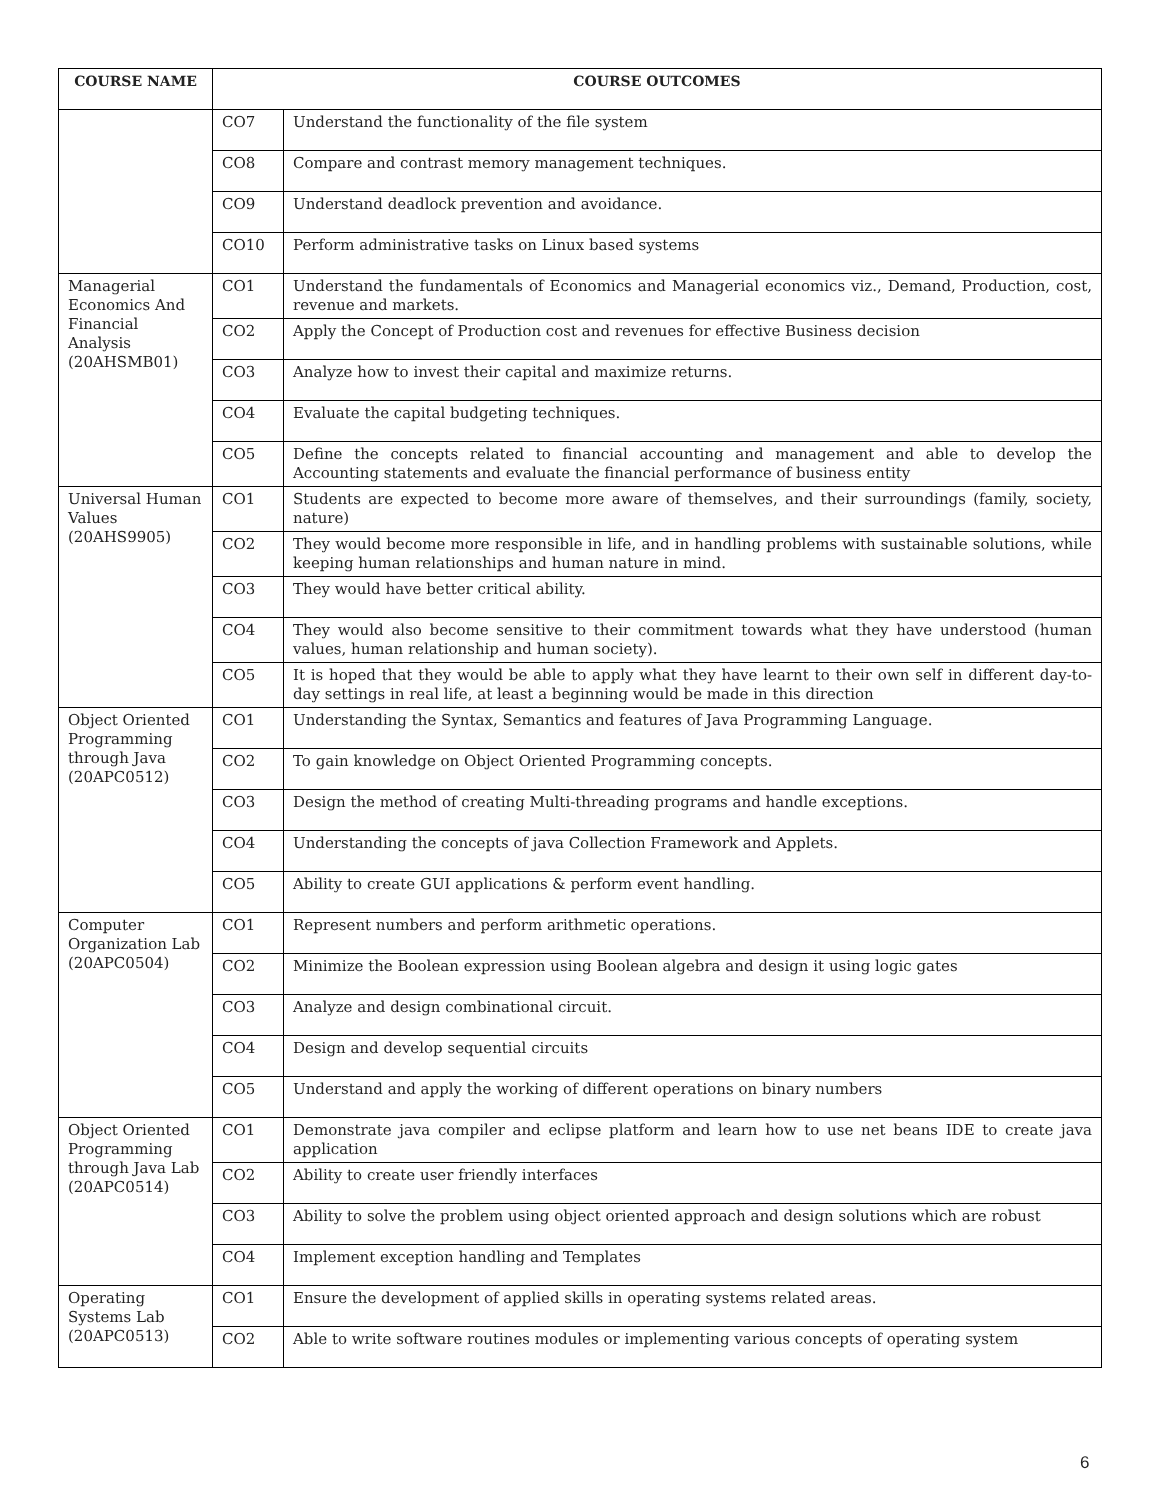| COURSE NAME | COURSE OUTCOMES | |
| --- | --- | --- |
| | CO7 | Understand the functionality of the file system |
| | CO8 | Compare and contrast memory management techniques. |
| | CO9 | Understand deadlock prevention and avoidance. |
| | CO10 | Perform administrative tasks on Linux based systems |
| Managerial Economics And Financial Analysis (20AHSMB01) | CO1 | Understand the fundamentals of Economics and Managerial economics viz., Demand, Production, cost, revenue and markets. |
| | CO2 | Apply the Concept of Production cost and revenues for effective Business decision |
| | CO3 | Analyze how to invest their capital and maximize returns. |
| | CO4 | Evaluate the capital budgeting techniques. |
| | CO5 | Define the concepts related to financial accounting and management and able to develop the Accounting statements and evaluate the financial performance of business entity |
| Universal Human Values (20AHS9905) | CO1 | Students are expected to become more aware of themselves, and their surroundings (family, society, nature) |
| | CO2 | They would become more responsible in life, and in handling problems with sustainable solutions, while keeping human relationships and human nature in mind. |
| | CO3 | They would have better critical ability. |
| | CO4 | They would also become sensitive to their commitment towards what they have understood (human values, human relationship and human society). |
| | CO5 | It is hoped that they would be able to apply what they have learnt to their own self in different day-to-day settings in real life, at least a beginning would be made in this direction |
| Object Oriented Programming through Java (20APC0512) | CO1 | Understanding the Syntax, Semantics and features of Java Programming Language. |
| | CO2 | To gain knowledge on Object Oriented Programming concepts. |
| | CO3 | Design the method of creating Multi-threading programs and handle exceptions. |
| | CO4 | Understanding the concepts of java Collection Framework and Applets. |
| | CO5 | Ability to create GUI applications & perform event handling. |
| Computer Organization Lab (20APC0504) | CO1 | Represent numbers and perform arithmetic operations. |
| | CO2 | Minimize the Boolean expression using Boolean algebra and design it using logic gates |
| | CO3 | Analyze and design combinational circuit. |
| | CO4 | Design and develop sequential circuits |
| | CO5 | Understand and apply the working of different operations on binary numbers |
| Object Oriented Programming through Java Lab (20APC0514) | CO1 | Demonstrate java compiler and eclipse platform and learn how to use net beans IDE to create java application |
| | CO2 | Ability to create user friendly interfaces |
| | CO3 | Ability to solve the problem using object oriented approach and design solutions which are robust |
| | CO4 | Implement exception handling and Templates |
| Operating Systems Lab (20APC0513) | CO1 | Ensure the development of applied skills in operating systems related areas. |
| | CO2 | Able to write software routines modules or implementing various concepts of operating system |
6